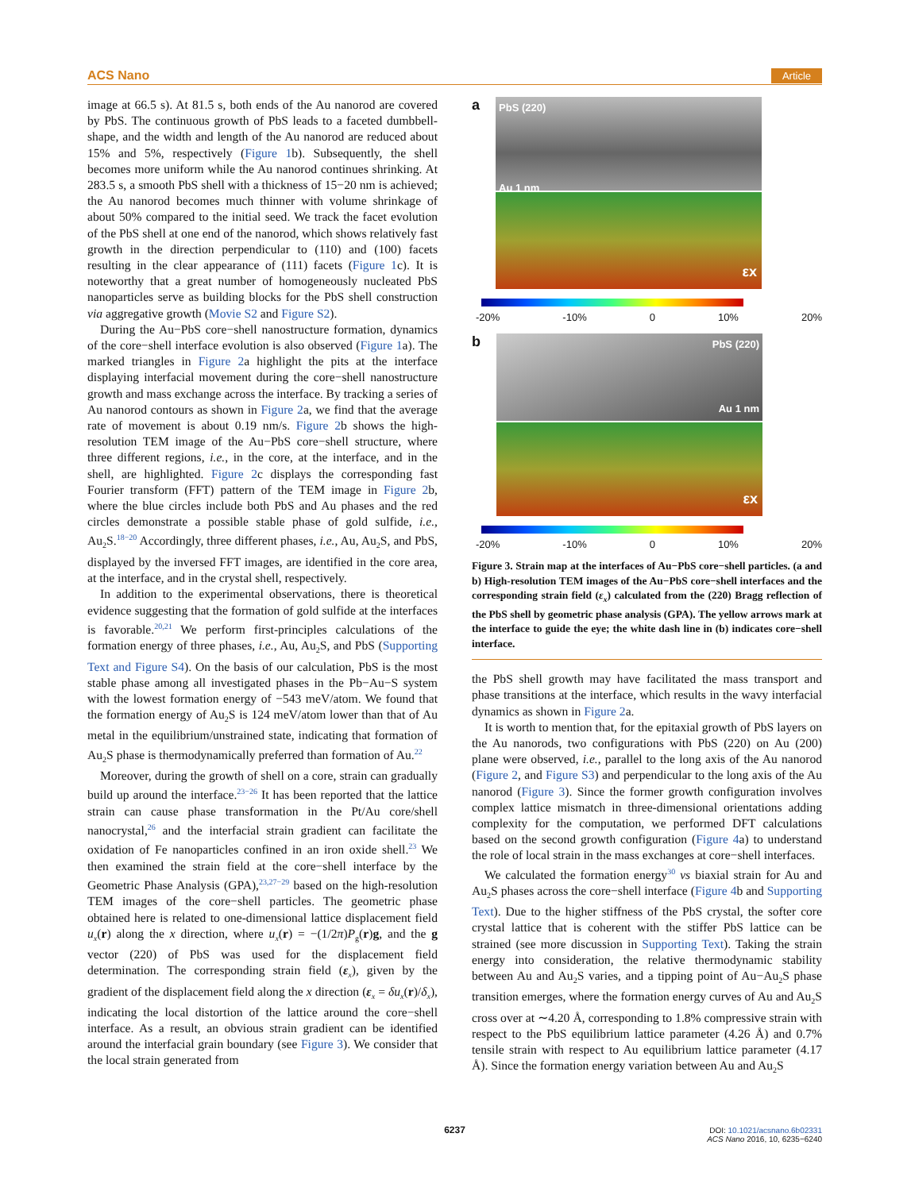ACS Nano Article
image at 66.5 s). At 81.5 s, both ends of the Au nanorod are covered by PbS. The continuous growth of PbS leads to a faceted dumbbell-shape, and the width and length of the Au nanorod are reduced about 15% and 5%, respectively (Figure 1b). Subsequently, the shell becomes more uniform while the Au nanorod continues shrinking. At 283.5 s, a smooth PbS shell with a thickness of 15−20 nm is achieved; the Au nanorod becomes much thinner with volume shrinkage of about 50% compared to the initial seed. We track the facet evolution of the PbS shell at one end of the nanorod, which shows relatively fast growth in the direction perpendicular to (110) and (100) facets resulting in the clear appearance of (111) facets (Figure 1c). It is noteworthy that a great number of homogeneously nucleated PbS nanoparticles serve as building blocks for the PbS shell construction via aggregative growth (Movie S2 and Figure S2).
During the Au−PbS core−shell nanostructure formation, dynamics of the core−shell interface evolution is also observed (Figure 1a). The marked triangles in Figure 2a highlight the pits at the interface displaying interfacial movement during the core−shell nanostructure growth and mass exchange across the interface. By tracking a series of Au nanorod contours as shown in Figure 2a, we find that the average rate of movement is about 0.19 nm/s. Figure 2b shows the high-resolution TEM image of the Au−PbS core−shell structure, where three different regions, i.e., in the core, at the interface, and in the shell, are highlighted. Figure 2c displays the corresponding fast Fourier transform (FFT) pattern of the TEM image in Figure 2b, where the blue circles include both PbS and Au phases and the red circles demonstrate a possible stable phase of gold sulfide, i.e., Au<sub>2</sub>S.<sup>18−20</sup> Accordingly, three different phases, i.e., Au, Au<sub>2</sub>S, and PbS, displayed by the inversed FFT images, are identified in the core area, at the interface, and in the crystal shell, respectively.
In addition to the experimental observations, there is theoretical evidence suggesting that the formation of gold sulfide at the interfaces is favorable.<sup>20,21</sup> We perform first-principles calculations of the formation energy of three phases, i.e., Au, Au<sub>2</sub>S, and PbS (Supporting Text and Figure S4). On the basis of our calculation, PbS is the most stable phase among all investigated phases in the Pb−Au−S system with the lowest formation energy of −543 meV/atom. We found that the formation energy of Au<sub>2</sub>S is 124 meV/atom lower than that of Au metal in the equilibrium/unstrained state, indicating that formation of Au<sub>2</sub>S phase is thermodynamically preferred than formation of Au.<sup>22</sup>
Moreover, during the growth of shell on a core, strain can gradually build up around the interface.<sup>23−26</sup> It has been reported that the lattice strain can cause phase transformation in the Pt/Au core/shell nanocrystal,<sup>26</sup> and the interfacial strain gradient can facilitate the oxidation of Fe nanoparticles confined in an iron oxide shell.<sup>23</sup> We then examined the strain field at the core−shell interface by the Geometric Phase Analysis (GPA),<sup>23,27−29</sup> based on the high-resolution TEM images of the core−shell particles. The geometric phase obtained here is related to one-dimensional lattice displacement field u<sub>x</sub>(r) along the x direction, where u<sub>x</sub>(r) = −(1/2π)P<sub>g</sub>(r)g, and the g vector (220) of PbS was used for the displacement field determination. The corresponding strain field (ε<sub>x</sub>), given by the gradient of the displacement field along the x direction (ε<sub>x</sub> = δu<sub>x</sub>(r)/δ<sub>x</sub>), indicating the local distortion of the lattice around the core−shell interface. As a result, an obvious strain gradient can be identified around the interfacial grain boundary (see Figure 3). We consider that the local strain generated from
a
PbS (220)
Au 1 nm
εx
-20% -10% 0 10% 20%
b
PbS (220)
Au 1 nm
εx
-20% -10% 0 10% 20%
Figure 3. Strain map at the interfaces of Au−PbS core−shell particles. (a and b) High-resolution TEM images of the Au−PbS core−shell interfaces and the corresponding strain field (ε<sub>x</sub>) calculated from the (220) Bragg reflection of the PbS shell by geometric phase analysis (GPA). The yellow arrows mark at the interface to guide the eye; the white dash line in (b) indicates core−shell interface.
the PbS shell growth may have facilitated the mass transport and phase transitions at the interface, which results in the wavy interfacial dynamics as shown in Figure 2a.
It is worth to mention that, for the epitaxial growth of PbS layers on the Au nanorods, two configurations with PbS (220) on Au (200) plane were observed, i.e., parallel to the long axis of the Au nanorod (Figure 2, and Figure S3) and perpendicular to the long axis of the Au nanorod (Figure 3). Since the former growth configuration involves complex lattice mismatch in three-dimensional orientations adding complexity for the computation, we performed DFT calculations based on the second growth configuration (Figure 4a) to understand the role of local strain in the mass exchanges at core−shell interfaces.
We calculated the formation energy<sup>30</sup> vs biaxial strain for Au and Au<sub>2</sub>S phases across the core−shell interface (Figure 4b and Supporting Text). Due to the higher stiffness of the PbS crystal, the softer core crystal lattice that is coherent with the stiffer PbS lattice can be strained (see more discussion in Supporting Text). Taking the strain energy into consideration, the relative thermodynamic stability between Au and Au<sub>2</sub>S varies, and a tipping point of Au−Au<sub>2</sub>S phase transition emerges, where the formation energy curves of Au and Au<sub>2</sub>S cross over at ∼4.20 Å, corresponding to 1.8% compressive strain with respect to the PbS equilibrium lattice parameter (4.26 Å) and 0.7% tensile strain with respect to Au equilibrium lattice parameter (4.17 Å). Since the formation energy variation between Au and Au<sub>2</sub>S
6237
DOI: 10.1021/acsnano.6b02331
ACS Nano 2016, 10, 6235−6240